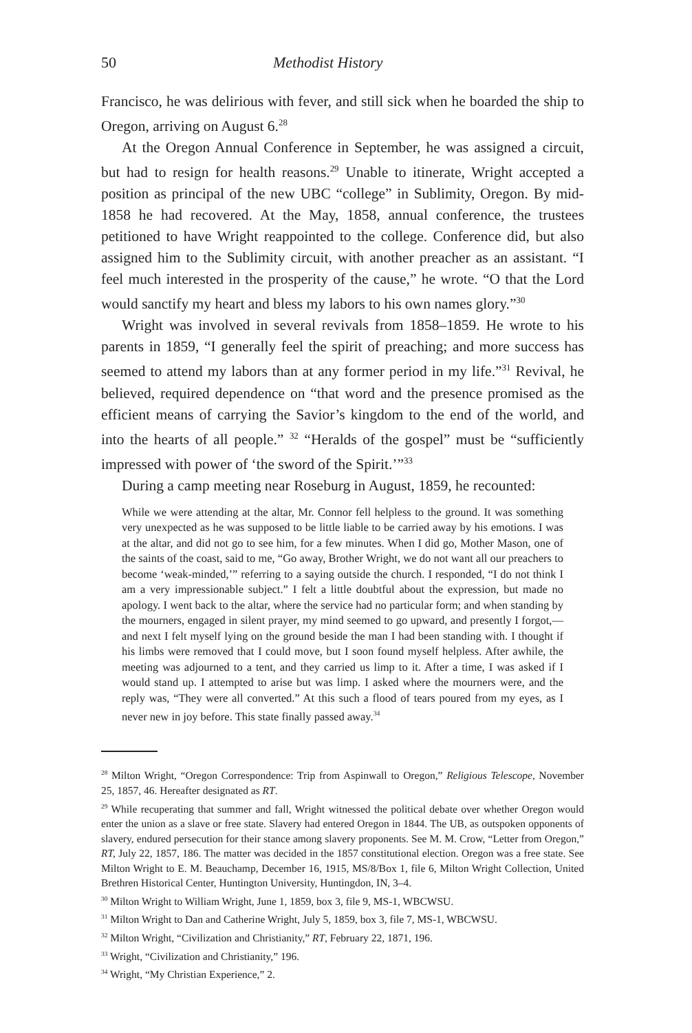50 Methodist History
Francisco, he was delirious with fever, and still sick when he boarded the ship to Oregon, arriving on August 6.<sup>28</sup>
At the Oregon Annual Conference in September, he was assigned a circuit, but had to resign for health reasons.<sup>29</sup> Unable to itinerate, Wright accepted a position as principal of the new UBC “college” in Sublimity, Oregon. By mid-1858 he had recovered. At the May, 1858, annual conference, the trustees petitioned to have Wright reappointed to the college. Conference did, but also assigned him to the Sublimity circuit, with another preacher as an assistant. “I feel much interested in the prosperity of the cause,” he wrote. “O that the Lord would sanctify my heart and bless my labors to his own names glory.”<sup>30</sup>
Wright was involved in several revivals from 1858–1859. He wrote to his parents in 1859, “I generally feel the spirit of preaching; and more success has seemed to attend my labors than at any former period in my life.”<sup>31</sup> Revival, he believed, required dependence on “that word and the presence promised as the efficient means of carrying the Savior’s kingdom to the end of the world, and into the hearts of all people.” <sup>32</sup> “Heralds of the gospel” must be “sufficiently impressed with power of ‘the sword of the Spirit.’”<sup>33</sup>
During a camp meeting near Roseburg in August, 1859, he recounted:
While we were attending at the altar, Mr. Connor fell helpless to the ground. It was something very unexpected as he was supposed to be little liable to be carried away by his emotions. I was at the altar, and did not go to see him, for a few minutes. When I did go, Mother Mason, one of the saints of the coast, said to me, “Go away, Brother Wright, we do not want all our preachers to become ‘weak-minded,’” referring to a saying outside the church. I responded, “I do not think I am a very impressionable subject.” I felt a little doubtful about the expression, but made no apology. I went back to the altar, where the service had no particular form; and when standing by the mourners, engaged in silent prayer, my mind seemed to go upward, and presently I forgot,—and next I felt myself lying on the ground beside the man I had been standing with. I thought if his limbs were removed that I could move, but I soon found myself helpless. After awhile, the meeting was adjourned to a tent, and they carried us limp to it. After a time, I was asked if I would stand up. I attempted to arise but was limp. I asked where the mourners were, and the reply was, “They were all converted.” At this such a flood of tears poured from my eyes, as I never new in joy before. This state finally passed away.<sup>34</sup>
<sup>28</sup> Milton Wright, “Oregon Correspondence: Trip from Aspinwall to Oregon,” Religious Telescope, November 25, 1857, 46. Hereafter designated as RT.
<sup>29</sup> While recuperating that summer and fall, Wright witnessed the political debate over whether Oregon would enter the union as a slave or free state. Slavery had entered Oregon in 1844. The UB, as outspoken opponents of slavery, endured persecution for their stance among slavery proponents. See M. M. Crow, “Letter from Oregon,” RT, July 22, 1857, 186. The matter was decided in the 1857 constitutional election. Oregon was a free state. See Milton Wright to E. M. Beauchamp, December 16, 1915, MS/8/Box 1, file 6, Milton Wright Collection, United Brethren Historical Center, Huntington University, Huntingdon, IN, 3–4.
<sup>30</sup> Milton Wright to William Wright, June 1, 1859, box 3, file 9, MS-1, WBCWSU.
<sup>31</sup> Milton Wright to Dan and Catherine Wright, July 5, 1859, box 3, file 7, MS-1, WBCWSU.
<sup>32</sup> Milton Wright, “Civilization and Christianity,” RT, February 22, 1871, 196.
<sup>33</sup> Wright, “Civilization and Christianity,” 196.
<sup>34</sup> Wright, “My Christian Experience,” 2.